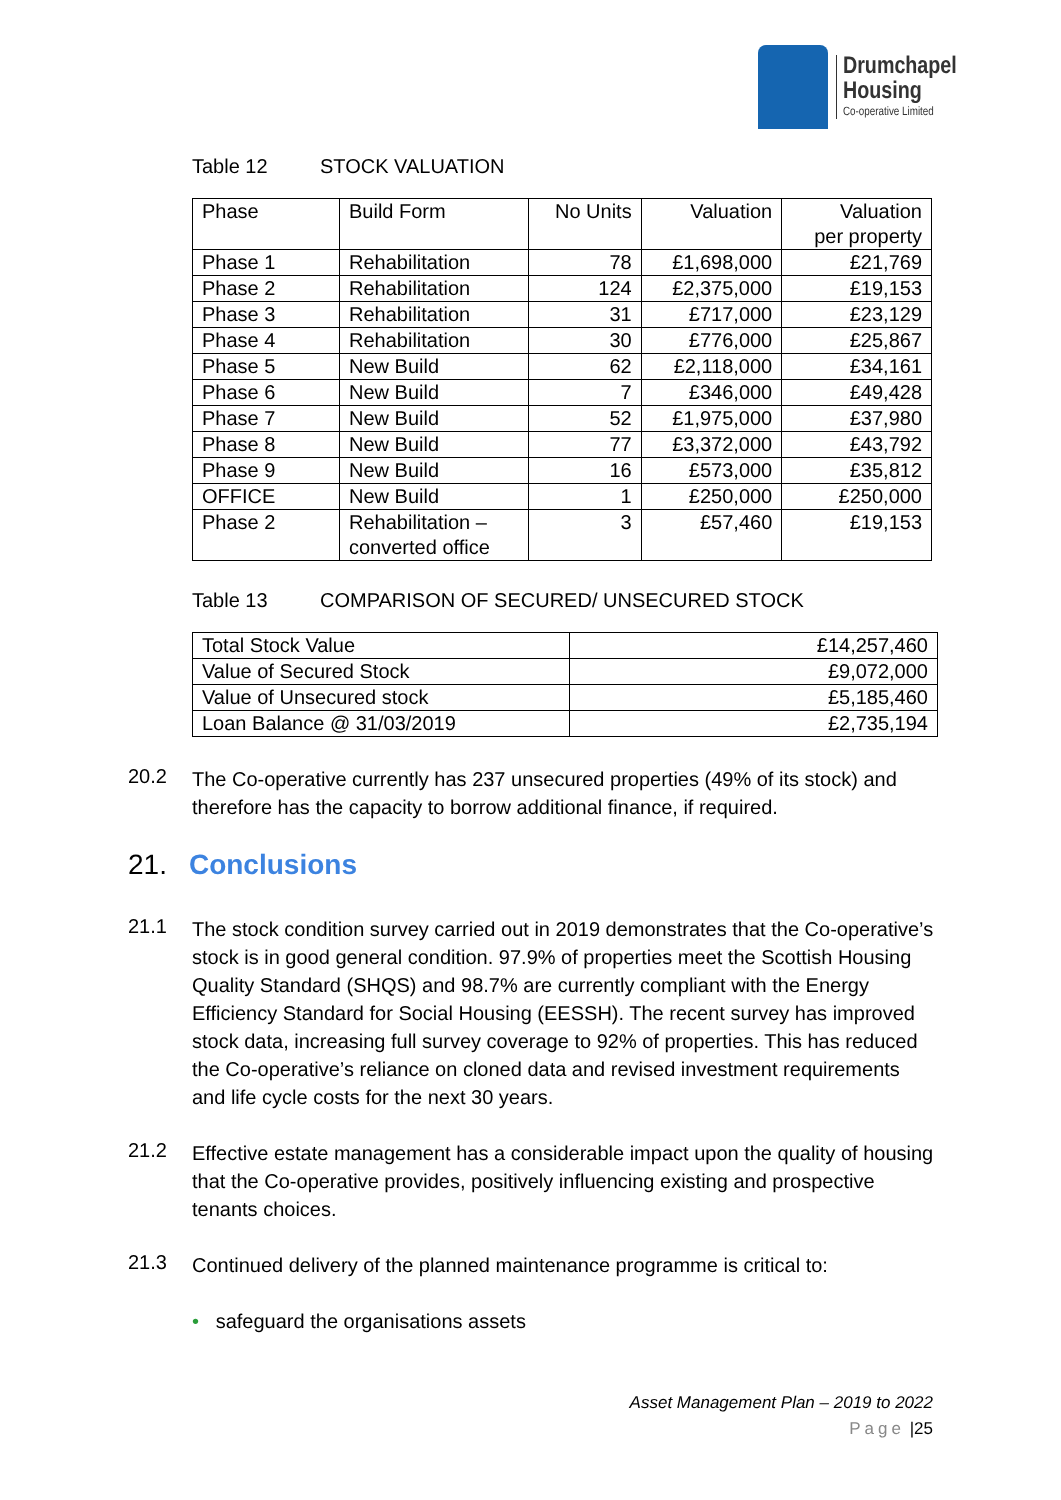Drumchapel
Housing
Co-operative Limited
Table 12 STOCK VALUATION
| Phase | Build Form | No Units | Valuation | Valuation per property |
| --- | --- | --- | --- | --- |
| Phase 1 | Rehabilitation | 78 | £1,698,000 | £21,769 |
| Phase 2 | Rehabilitation | 124 | £2,375,000 | £19,153 |
| Phase 3 | Rehabilitation | 31 | £717,000 | £23,129 |
| Phase 4 | Rehabilitation | 30 | £776,000 | £25,867 |
| Phase 5 | New Build | 62 | £2,118,000 | £34,161 |
| Phase 6 | New Build | 7 | £346,000 | £49,428 |
| Phase 7 | New Build | 52 | £1,975,000 | £37,980 |
| Phase 8 | New Build | 77 | £3,372,000 | £43,792 |
| Phase 9 | New Build | 16 | £573,000 | £35,812 |
| OFFICE | New Build | 1 | £250,000 | £250,000 |
| Phase 2 | Rehabilitation – converted office | 3 | £57,460 | £19,153 |
Table 13 COMPARISON OF SECURED/ UNSECURED STOCK
| Total Stock Value | £14,257,460 |
| Value of Secured Stock | £9,072,000 |
| Value of Unsecured stock | £5,185,460 |
| Loan Balance @ 31/03/2019 | £2,735,194 |
20.2
The Co-operative currently has 237 unsecured properties (49% of its stock) and therefore has the capacity to borrow additional finance, if required.
21. Conclusions
21.1
The stock condition survey carried out in 2019 demonstrates that the Co-operative’s stock is in good general condition. 97.9% of properties meet the Scottish Housing Quality Standard (SHQS) and 98.7% are currently compliant with the Energy Efficiency Standard for Social Housing (EESSH). The recent survey has improved stock data, increasing full survey coverage to 92% of properties. This has reduced the Co-operative’s reliance on cloned data and revised investment requirements and life cycle costs for the next 30 years.
21.2
Effective estate management has a considerable impact upon the quality of housing that the Co-operative provides, positively influencing existing and prospective tenants choices.
21.3
Continued delivery of the planned maintenance programme is critical to:
• safeguard the organisations assets
Asset Management Plan – 2019 to 2022
Page |25